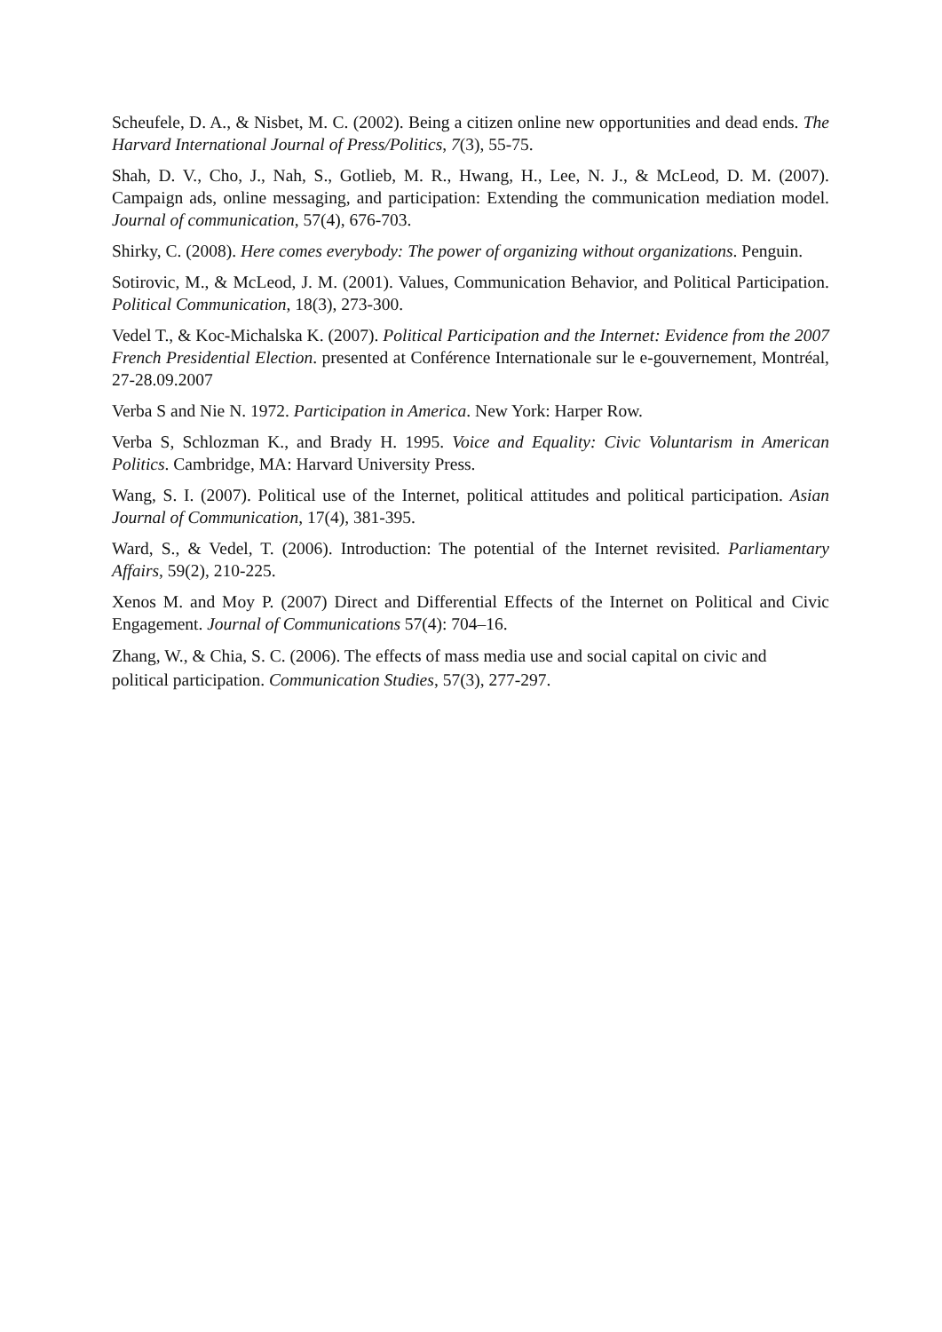Scheufele, D. A., & Nisbet, M. C. (2002). Being a citizen online new opportunities and dead ends. The Harvard International Journal of Press/Politics, 7(3), 55-75.
Shah, D. V., Cho, J., Nah, S., Gotlieb, M. R., Hwang, H., Lee, N. J., & McLeod, D. M. (2007). Campaign ads, online messaging, and participation: Extending the communication mediation model. Journal of communication, 57(4), 676-703.
Shirky, C. (2008). Here comes everybody: The power of organizing without organizations. Penguin.
Sotirovic, M., & McLeod, J. M. (2001). Values, Communication Behavior, and Political Participation. Political Communication, 18(3), 273-300.
Vedel T., & Koc-Michalska K. (2007). Political Participation and the Internet: Evidence from the 2007 French Presidential Election. presented at Conférence Internationale sur le e-gouvernement, Montréal, 27-28.09.2007
Verba S and Nie N. 1972. Participation in America. New York: Harper Row.
Verba S, Schlozman K., and Brady H. 1995. Voice and Equality: Civic Voluntarism in American Politics. Cambridge, MA: Harvard University Press.
Wang, S. I. (2007). Political use of the Internet, political attitudes and political participation. Asian Journal of Communication, 17(4), 381-395.
Ward, S., & Vedel, T. (2006). Introduction: The potential of the Internet revisited. Parliamentary Affairs, 59(2), 210-225.
Xenos M. and Moy P. (2007) Direct and Differential Effects of the Internet on Political and Civic Engagement. Journal of Communications 57(4): 704–16.
Zhang, W., & Chia, S. C. (2006). The effects of mass media use and social capital on civic and political participation. Communication Studies, 57(3), 277-297.